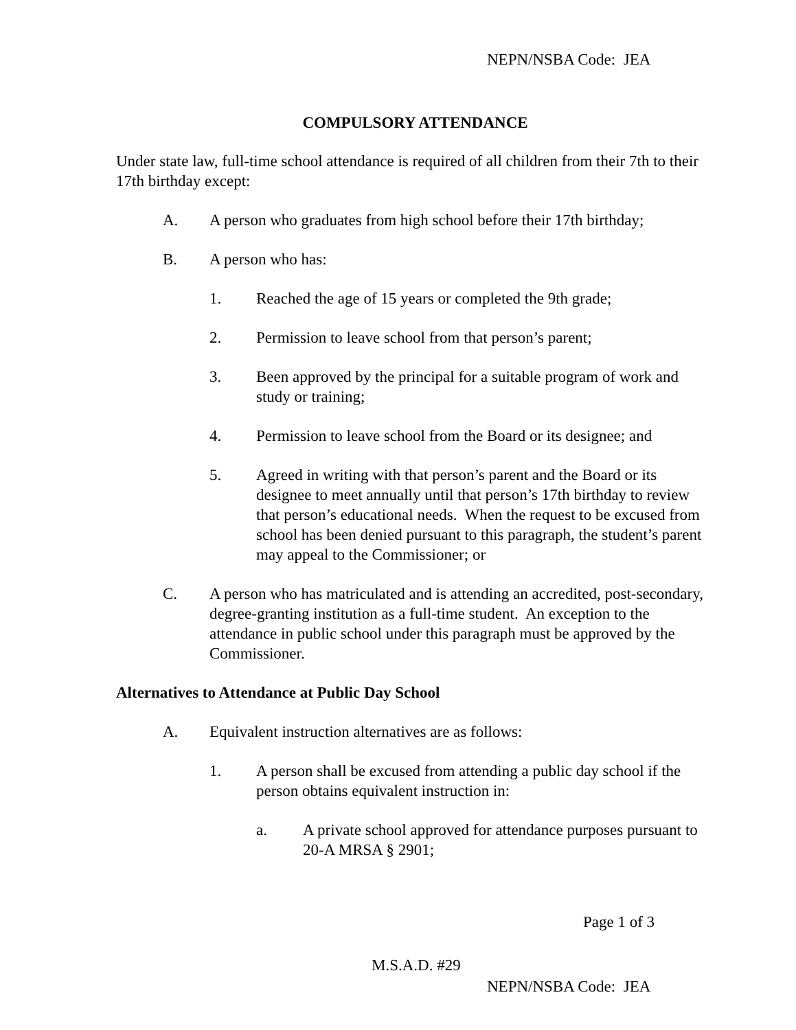NEPN/NSBA Code: JEA
COMPULSORY ATTENDANCE
Under state law, full-time school attendance is required of all children from their 7th to their 17th birthday except:
A. A person who graduates from high school before their 17th birthday;
B. A person who has:
1. Reached the age of 15 years or completed the 9th grade;
2. Permission to leave school from that person’s parent;
3. Been approved by the principal for a suitable program of work and study or training;
4. Permission to leave school from the Board or its designee; and
5. Agreed in writing with that person’s parent and the Board or its designee to meet annually until that person’s 17th birthday to review that person’s educational needs. When the request to be excused from school has been denied pursuant to this paragraph, the student’s parent may appeal to the Commissioner; or
C. A person who has matriculated and is attending an accredited, post-secondary, degree-granting institution as a full-time student. An exception to the attendance in public school under this paragraph must be approved by the Commissioner.
Alternatives to Attendance at Public Day School
A. Equivalent instruction alternatives are as follows:
1. A person shall be excused from attending a public day school if the person obtains equivalent instruction in:
a. A private school approved for attendance purposes pursuant to 20-A MRSA § 2901;
Page 1 of 3
M.S.A.D. #29
NEPN/NSBA Code: JEA